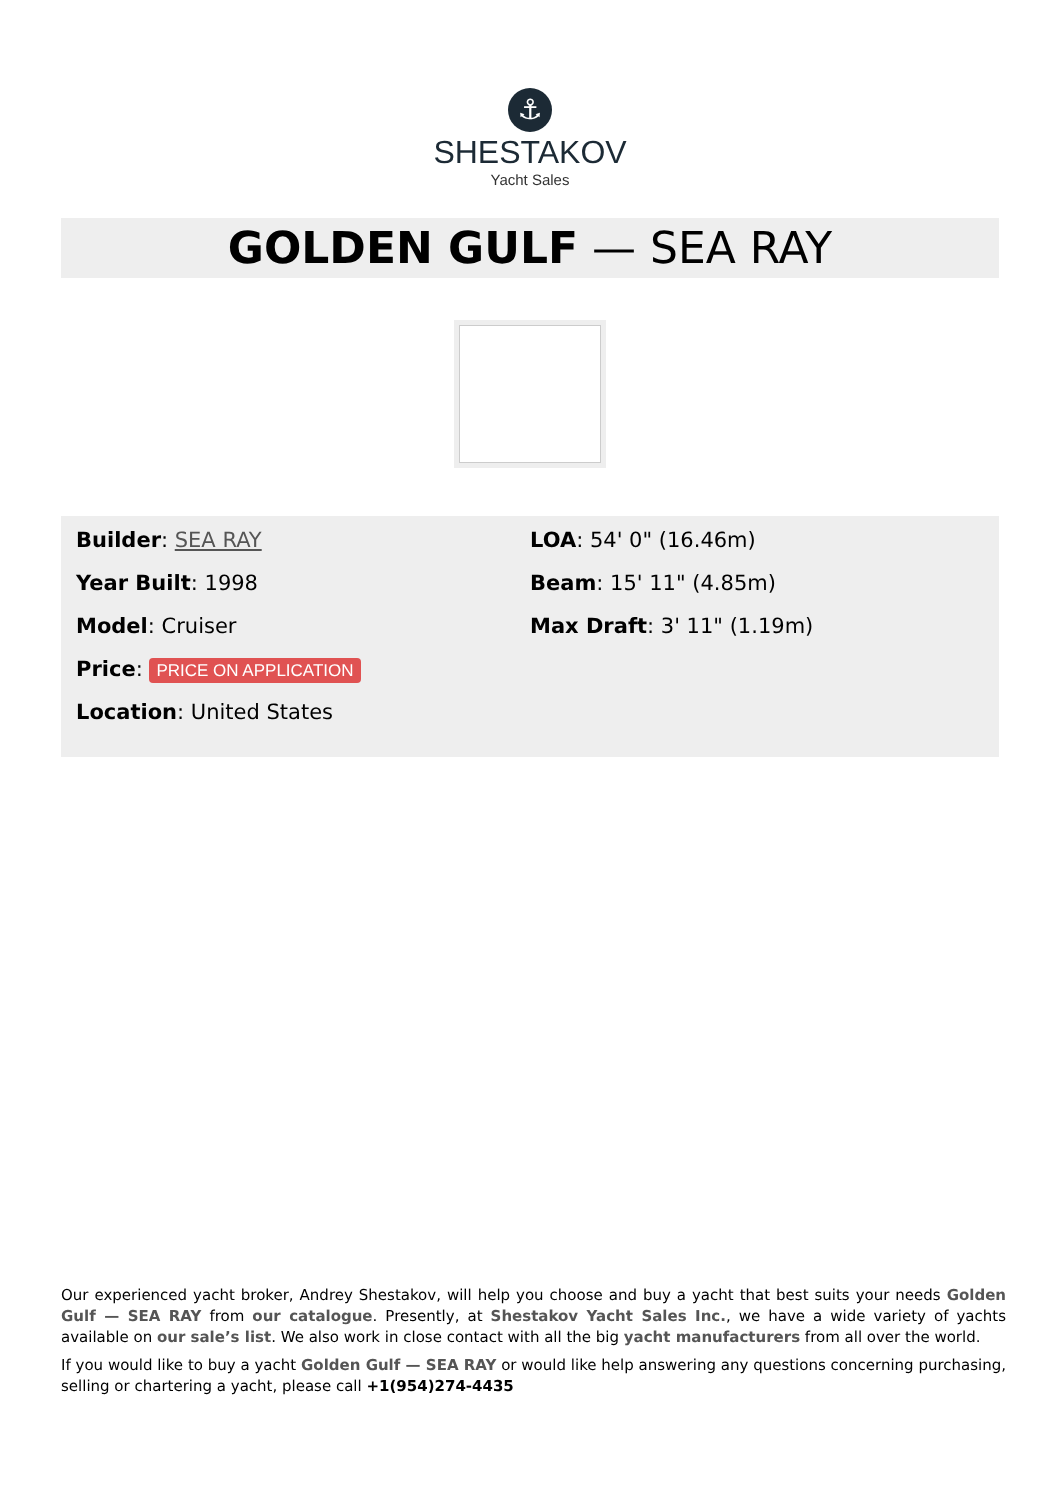⚓
SHESTAKOV
Yacht Sales
GOLDEN GULF — SEA RAY
Builder: SEA RAY
Year Built: 1998
Model: Cruiser
Price: PRICE ON APPLICATION
Location: United States
LOA: 54' 0" (16.46m)
Beam: 15' 11" (4.85m)
Max Draft: 3' 11" (1.19m)
Our experienced yacht broker, Andrey Shestakov, will help you choose and buy a yacht that best suits your needs Golden Gulf — SEA RAY from our catalogue. Presently, at Shestakov Yacht Sales Inc., we have a wide variety of yachts available on our sale’s list. We also work in close contact with all the big yacht manufacturers from all over the world.
If you would like to buy a yacht Golden Gulf — SEA RAY or would like help answering any questions concerning purchasing, selling or chartering a yacht, please call +1(954)274-4435